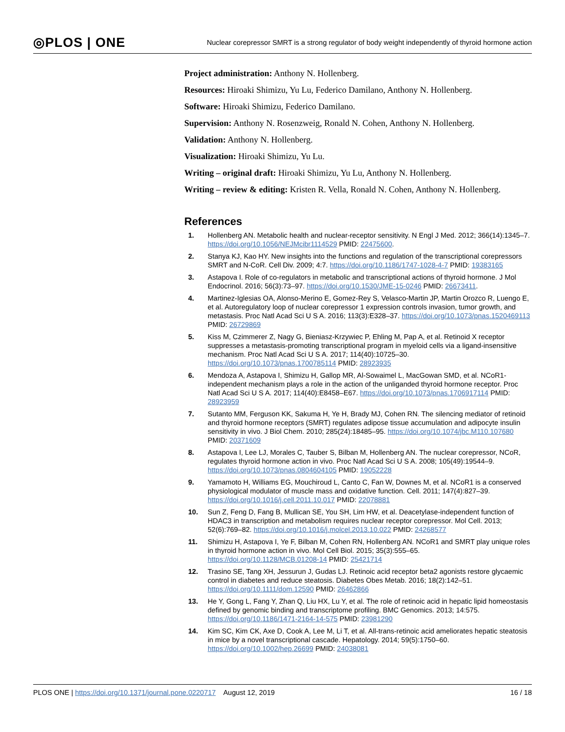◎PLOS | ONE Nuclear corepressor SMRT is a strong regulator of body weight independently of thyroid hormone action
Project administration: Anthony N. Hollenberg.
Resources: Hiroaki Shimizu, Yu Lu, Federico Damilano, Anthony N. Hollenberg.
Software: Hiroaki Shimizu, Federico Damilano.
Supervision: Anthony N. Rosenzweig, Ronald N. Cohen, Anthony N. Hollenberg.
Validation: Anthony N. Hollenberg.
Visualization: Hiroaki Shimizu, Yu Lu.
Writing – original draft: Hiroaki Shimizu, Yu Lu, Anthony N. Hollenberg.
Writing – review & editing: Kristen R. Vella, Ronald N. Cohen, Anthony N. Hollenberg.
References
1. Hollenberg AN. Metabolic health and nuclear-receptor sensitivity. N Engl J Med. 2012; 366(14):1345–7. https://doi.org/10.1056/NEJMcibr1114529 PMID: 22475600.
2. Stanya KJ, Kao HY. New insights into the functions and regulation of the transcriptional corepressors SMRT and N-CoR. Cell Div. 2009; 4:7. https://doi.org/10.1186/1747-1028-4-7 PMID: 19383165
3. Astapova I. Role of co-regulators in metabolic and transcriptional actions of thyroid hormone. J Mol Endocrinol. 2016; 56(3):73–97. https://doi.org/10.1530/JME-15-0246 PMID: 26673411.
4. Martinez-Iglesias OA, Alonso-Merino E, Gomez-Rey S, Velasco-Martin JP, Martin Orozco R, Luengo E, et al. Autoregulatory loop of nuclear corepressor 1 expression controls invasion, tumor growth, and metastasis. Proc Natl Acad Sci U S A. 2016; 113(3):E328–37. https://doi.org/10.1073/pnas.1520469113 PMID: 26729869
5. Kiss M, Czimmerer Z, Nagy G, Bieniasz-Krzywiec P, Ehling M, Pap A, et al. Retinoid X receptor suppresses a metastasis-promoting transcriptional program in myeloid cells via a ligand-insensitive mechanism. Proc Natl Acad Sci U S A. 2017; 114(40):10725–30. https://doi.org/10.1073/pnas.1700785114 PMID: 28923935
6. Mendoza A, Astapova I, Shimizu H, Gallop MR, Al-Sowaimel L, MacGowan SMD, et al. NCoR1-independent mechanism plays a role in the action of the unliganded thyroid hormone receptor. Proc Natl Acad Sci U S A. 2017; 114(40):E8458–E67. https://doi.org/10.1073/pnas.1706917114 PMID: 28923959
7. Sutanto MM, Ferguson KK, Sakuma H, Ye H, Brady MJ, Cohen RN. The silencing mediator of retinoid and thyroid hormone receptors (SMRT) regulates adipose tissue accumulation and adipocyte insulin sensitivity in vivo. J Biol Chem. 2010; 285(24):18485–95. https://doi.org/10.1074/jbc.M110.107680 PMID: 20371609
8. Astapova I, Lee LJ, Morales C, Tauber S, Bilban M, Hollenberg AN. The nuclear corepressor, NCoR, regulates thyroid hormone action in vivo. Proc Natl Acad Sci U S A. 2008; 105(49):19544–9. https://doi.org/10.1073/pnas.0804604105 PMID: 19052228
9. Yamamoto H, Williams EG, Mouchiroud L, Canto C, Fan W, Downes M, et al. NCoR1 is a conserved physiological modulator of muscle mass and oxidative function. Cell. 2011; 147(4):827–39. https://doi.org/10.1016/j.cell.2011.10.017 PMID: 22078881
10. Sun Z, Feng D, Fang B, Mullican SE, You SH, Lim HW, et al. Deacetylase-independent function of HDAC3 in transcription and metabolism requires nuclear receptor corepressor. Mol Cell. 2013; 52(6):769–82. https://doi.org/10.1016/j.molcel.2013.10.022 PMID: 24268577
11. Shimizu H, Astapova I, Ye F, Bilban M, Cohen RN, Hollenberg AN. NCoR1 and SMRT play unique roles in thyroid hormone action in vivo. Mol Cell Biol. 2015; 35(3):555–65. https://doi.org/10.1128/MCB.01208-14 PMID: 25421714
12. Trasino SE, Tang XH, Jessurun J, Gudas LJ. Retinoic acid receptor beta2 agonists restore glycaemic control in diabetes and reduce steatosis. Diabetes Obes Metab. 2016; 18(2):142–51. https://doi.org/10.1111/dom.12590 PMID: 26462866
13. He Y, Gong L, Fang Y, Zhan Q, Liu HX, Lu Y, et al. The role of retinoic acid in hepatic lipid homeostasis defined by genomic binding and transcriptome profiling. BMC Genomics. 2013; 14:575. https://doi.org/10.1186/1471-2164-14-575 PMID: 23981290
14. Kim SC, Kim CK, Axe D, Cook A, Lee M, Li T, et al. All-trans-retinoic acid ameliorates hepatic steatosis in mice by a novel transcriptional cascade. Hepatology. 2014; 59(5):1750–60. https://doi.org/10.1002/hep.26699 PMID: 24038081
PLOS ONE | https://doi.org/10.1371/journal.pone.0220717 August 12, 2019 16 / 18